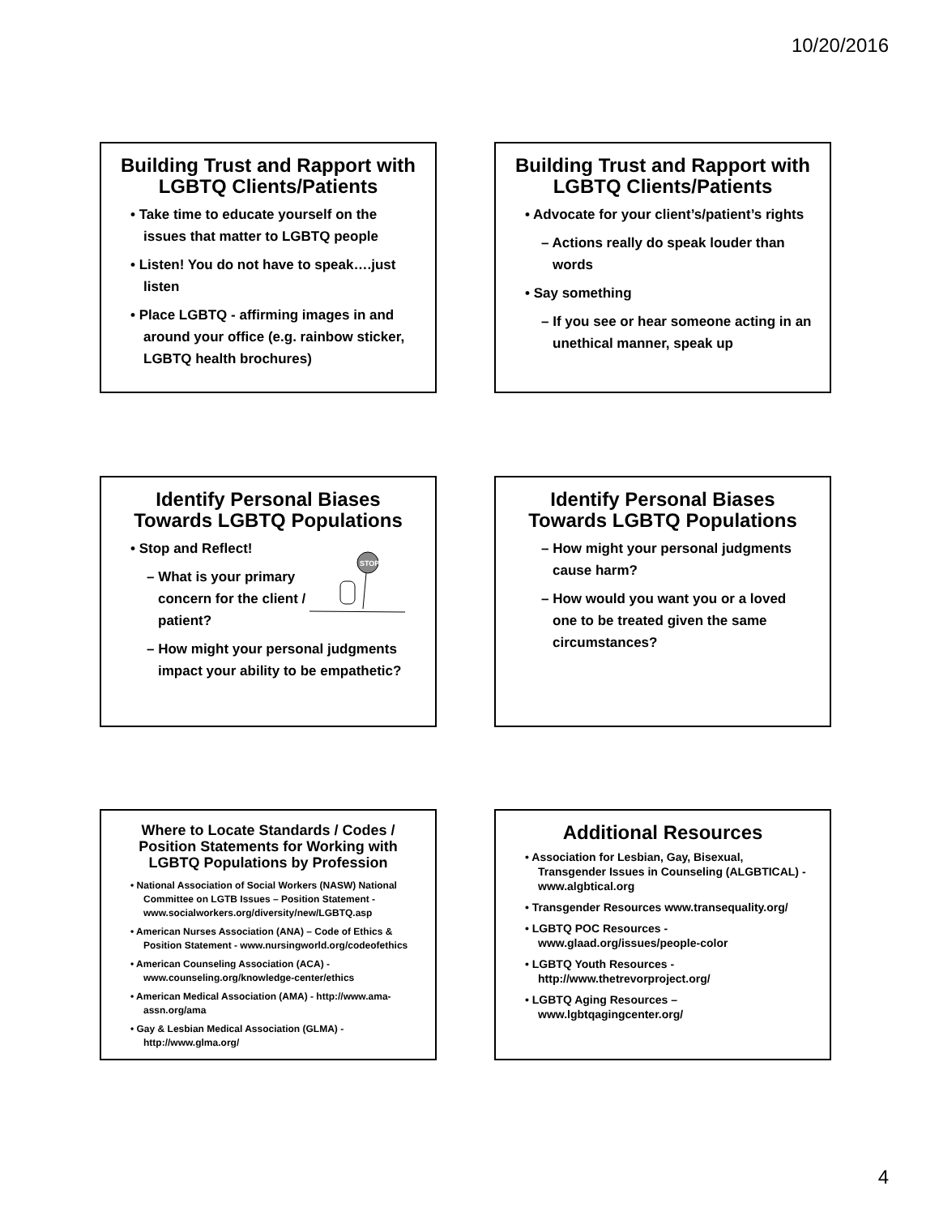10/20/2016
Building Trust and Rapport with LGBTQ Clients/Patients
• Take time to educate yourself on the issues that matter to LGBTQ people
• Listen! You do not have to speak….just listen
• Place LGBTQ - affirming images in and around your office (e.g. rainbow sticker, LGBTQ health brochures)
Building Trust and Rapport with LGBTQ Clients/Patients
• Advocate for your client’s/patient’s rights
– Actions really do speak louder than words
• Say something
– If you see or hear someone acting in an unethical manner, speak up
Identify Personal Biases Towards LGBTQ Populations
STOP
• Stop and Reflect!
– What is your primary concern for the client / patient?
– How might your personal judgments impact your ability to be empathetic?
Identify Personal Biases Towards LGBTQ Populations
– How might your personal judgments cause harm?
– How would you want you or a loved one to be treated given the same circumstances?
Where to Locate Standards / Codes / Position Statements for Working with LGBTQ Populations by Profession
• National Association of Social Workers (NASW) National Committee on LGTB Issues – Position Statement - www.socialworkers.org/diversity/new/LGBTQ.asp
• American Nurses Association (ANA) – Code of Ethics & Position Statement - www.nursingworld.org/codeofethics
• American Counseling Association (ACA) - www.counseling.org/knowledge-center/ethics
• American Medical Association (AMA) - http://www.ama-assn.org/ama
• Gay & Lesbian Medical Association (GLMA) - http://www.glma.org/
Additional Resources
• Association for Lesbian, Gay, Bisexual, Transgender Issues in Counseling (ALGBTICAL) - www.algbtical.org
• Transgender Resources www.transequality.org/
• LGBTQ POC Resources - www.glaad.org/issues/people-color
• LGBTQ Youth Resources - http://www.thetrevorproject.org/
• LGBTQ Aging Resources – www.lgbtqagingcenter.org/
4